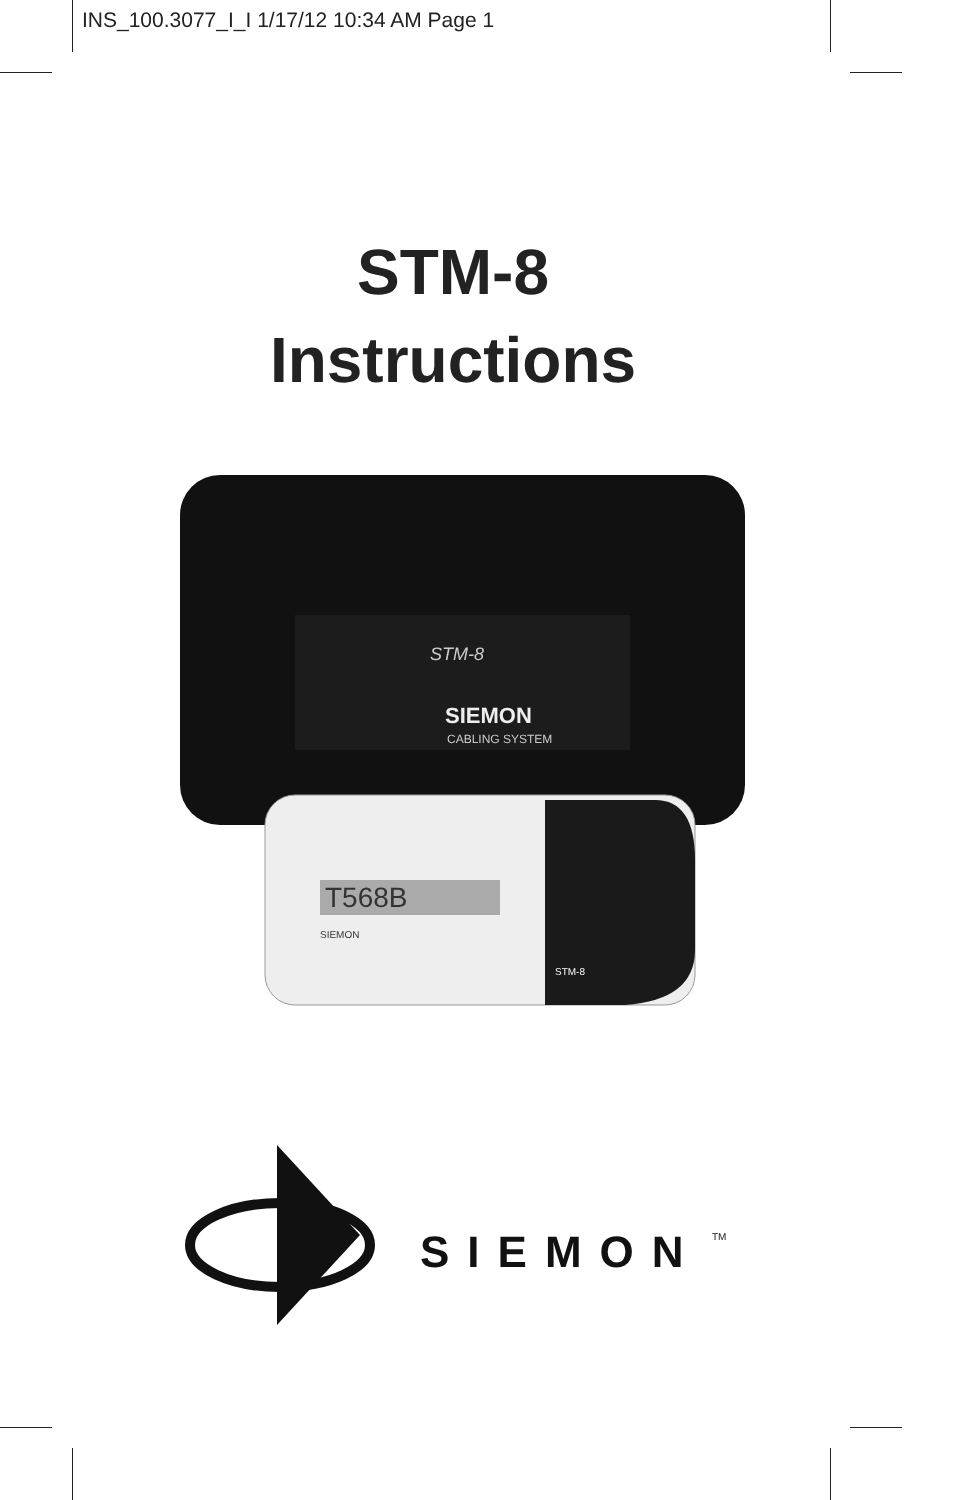INS_100.3077_I_I 1/17/12 10:34 AM Page 1
STM-8
Instructions
STM-8
SIEMON
CABLING SYSTEM
T568B
SIEMON
STM-8
SIEMON
TM